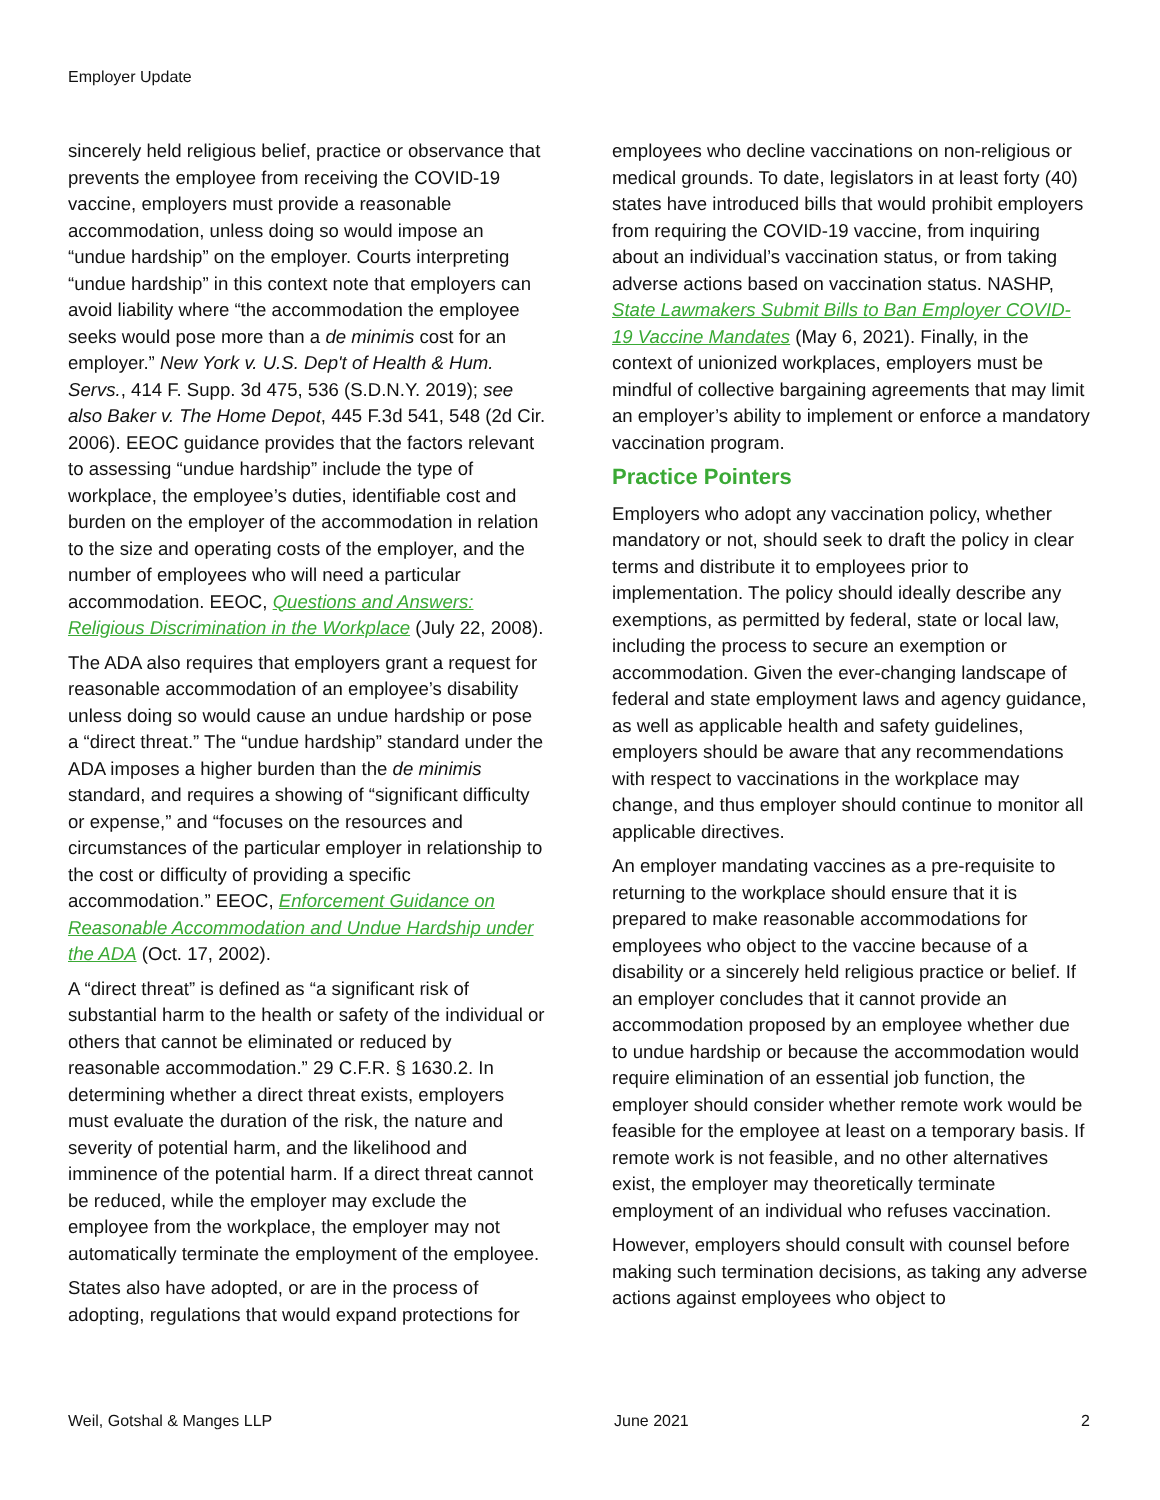Employer Update
sincerely held religious belief, practice or observance that prevents the employee from receiving the COVID-19 vaccine, employers must provide a reasonable accommodation, unless doing so would impose an “undue hardship” on the employer. Courts interpreting “undue hardship” in this context note that employers can avoid liability where “the accommodation the employee seeks would pose more than a de minimis cost for an employer.” New York v. U.S. Dep't of Health & Hum. Servs., 414 F. Supp. 3d 475, 536 (S.D.N.Y. 2019); see also Baker v. The Home Depot, 445 F.3d 541, 548 (2d Cir. 2006). EEOC guidance provides that the factors relevant to assessing “undue hardship” include the type of workplace, the employee’s duties, identifiable cost and burden on the employer of the accommodation in relation to the size and operating costs of the employer, and the number of employees who will need a particular accommodation. EEOC, Questions and Answers: Religious Discrimination in the Workplace (July 22, 2008).
The ADA also requires that employers grant a request for reasonable accommodation of an employee’s disability unless doing so would cause an undue hardship or pose a “direct threat.” The “undue hardship” standard under the ADA imposes a higher burden than the de minimis standard, and requires a showing of “significant difficulty or expense,” and “focuses on the resources and circumstances of the particular employer in relationship to the cost or difficulty of providing a specific accommodation.” EEOC, Enforcement Guidance on Reasonable Accommodation and Undue Hardship under the ADA (Oct. 17, 2002).
A “direct threat” is defined as “a significant risk of substantial harm to the health or safety of the individual or others that cannot be eliminated or reduced by reasonable accommodation.” 29 C.F.R. § 1630.2. In determining whether a direct threat exists, employers must evaluate the duration of the risk, the nature and severity of potential harm, and the likelihood and imminence of the potential harm. If a direct threat cannot be reduced, while the employer may exclude the employee from the workplace, the employer may not automatically terminate the employment of the employee.
States also have adopted, or are in the process of adopting, regulations that would expand protections for
employees who decline vaccinations on non-religious or medical grounds. To date, legislators in at least forty (40) states have introduced bills that would prohibit employers from requiring the COVID-19 vaccine, from inquiring about an individual’s vaccination status, or from taking adverse actions based on vaccination status. NASHP, State Lawmakers Submit Bills to Ban Employer COVID-19 Vaccine Mandates (May 6, 2021). Finally, in the context of unionized workplaces, employers must be mindful of collective bargaining agreements that may limit an employer’s ability to implement or enforce a mandatory vaccination program.
Practice Pointers
Employers who adopt any vaccination policy, whether mandatory or not, should seek to draft the policy in clear terms and distribute it to employees prior to implementation. The policy should ideally describe any exemptions, as permitted by federal, state or local law, including the process to secure an exemption or accommodation. Given the ever-changing landscape of federal and state employment laws and agency guidance, as well as applicable health and safety guidelines, employers should be aware that any recommendations with respect to vaccinations in the workplace may change, and thus employer should continue to monitor all applicable directives.
An employer mandating vaccines as a pre-requisite to returning to the workplace should ensure that it is prepared to make reasonable accommodations for employees who object to the vaccine because of a disability or a sincerely held religious practice or belief. If an employer concludes that it cannot provide an accommodation proposed by an employee whether due to undue hardship or because the accommodation would require elimination of an essential job function, the employer should consider whether remote work would be feasible for the employee at least on a temporary basis. If remote work is not feasible, and no other alternatives exist, the employer may theoretically terminate employment of an individual who refuses vaccination.
However, employers should consult with counsel before making such termination decisions, as taking any adverse actions against employees who object to
Weil, Gotshal & Manges LLP June 2021 2